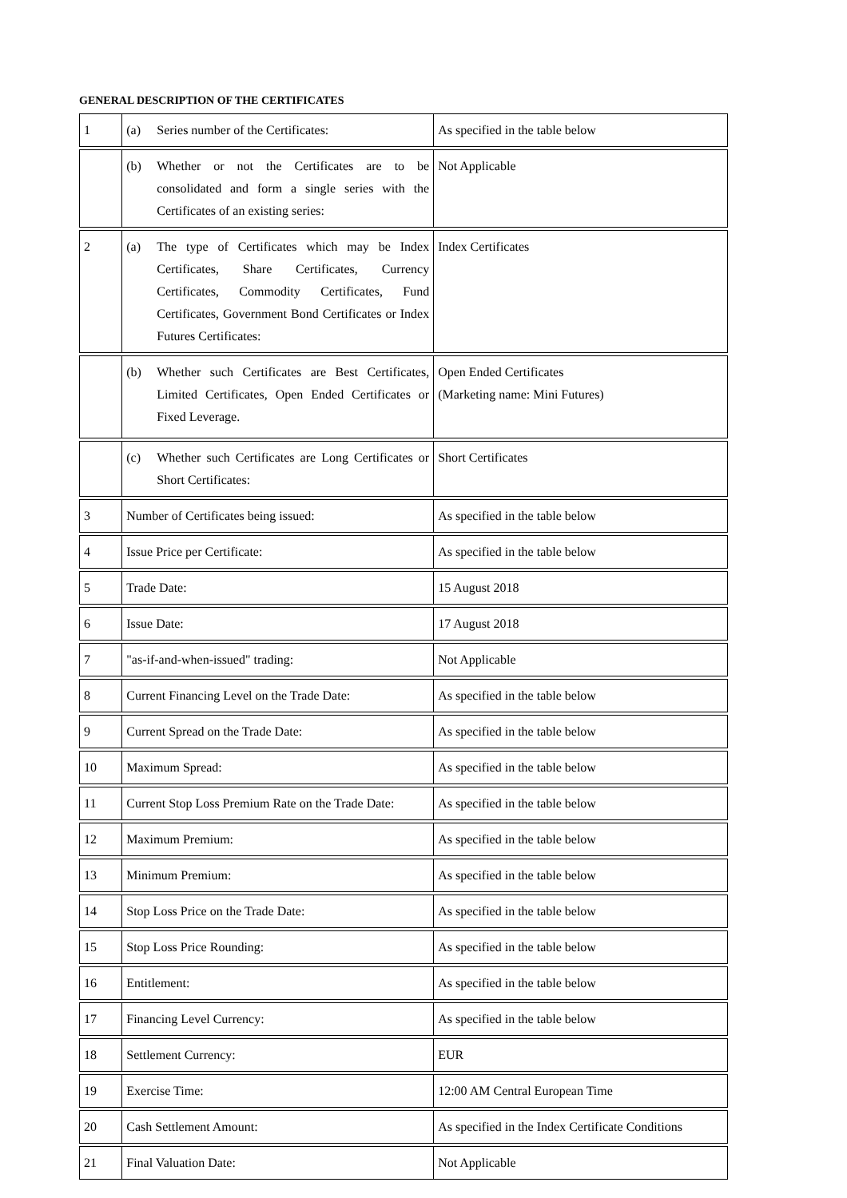GENERAL DESCRIPTION OF THE CERTIFICATES
| 1 | (a) Series number of the Certificates: | As specified in the table below |
| | (b) Whether or not the Certificates are to be consolidated and form a single series with the Certificates of an existing series: | Not Applicable |
| 2 | (a) The type of Certificates which may be Index Certificates, Share Certificates, Currency Certificates, Commodity Certificates, Fund Certificates, Government Bond Certificates or Index Futures Certificates: | Index Certificates |
| | (b) Whether such Certificates are Best Certificates, Limited Certificates, Open Ended Certificates or Fixed Leverage. | Open Ended Certificates (Marketing name: Mini Futures) |
| | (c) Whether such Certificates are Long Certificates or Short Certificates: | Short Certificates |
| 3 | Number of Certificates being issued: | As specified in the table below |
| 4 | Issue Price per Certificate: | As specified in the table below |
| 5 | Trade Date: | 15 August 2018 |
| 6 | Issue Date: | 17 August 2018 |
| 7 | "as-if-and-when-issued" trading: | Not Applicable |
| 8 | Current Financing Level on the Trade Date: | As specified in the table below |
| 9 | Current Spread on the Trade Date: | As specified in the table below |
| 10 | Maximum Spread: | As specified in the table below |
| 11 | Current Stop Loss Premium Rate on the Trade Date: | As specified in the table below |
| 12 | Maximum Premium: | As specified in the table below |
| 13 | Minimum Premium: | As specified in the table below |
| 14 | Stop Loss Price on the Trade Date: | As specified in the table below |
| 15 | Stop Loss Price Rounding: | As specified in the table below |
| 16 | Entitlement: | As specified in the table below |
| 17 | Financing Level Currency: | As specified in the table below |
| 18 | Settlement Currency: | EUR |
| 19 | Exercise Time: | 12:00 AM Central European Time |
| 20 | Cash Settlement Amount: | As specified in the Index Certificate Conditions |
| 21 | Final Valuation Date: | Not Applicable |